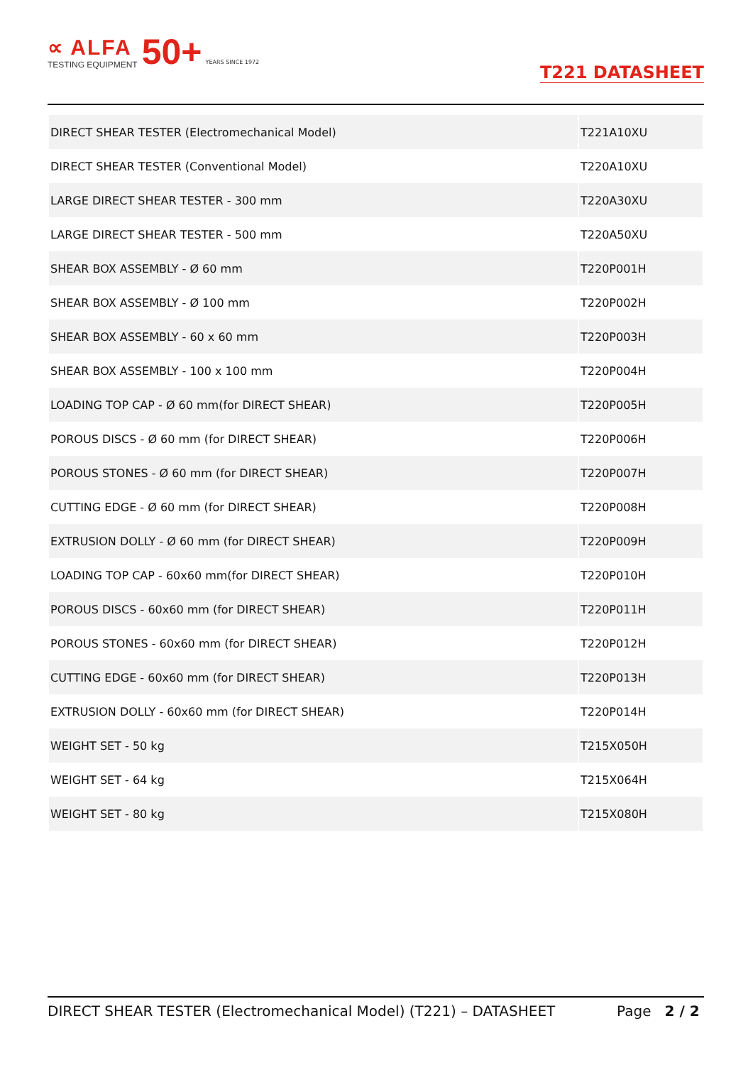∝ ALFA
TESTING EQUIPMENT
50+ YEARS SINCE 1972
T221 DATASHEET
| DIRECT SHEAR TESTER (Electromechanical Model) | T221A10XU |
| DIRECT SHEAR TESTER (Conventional Model) | T220A10XU |
| LARGE DIRECT SHEAR TESTER - 300 mm | T220A30XU |
| LARGE DIRECT SHEAR TESTER - 500 mm | T220A50XU |
| SHEAR BOX ASSEMBLY - Ø 60 mm | T220P001H |
| SHEAR BOX ASSEMBLY - Ø 100 mm | T220P002H |
| SHEAR BOX ASSEMBLY - 60 x 60 mm | T220P003H |
| SHEAR BOX ASSEMBLY - 100 x 100 mm | T220P004H |
| LOADING TOP CAP - Ø 60 mm(for DIRECT SHEAR) | T220P005H |
| POROUS DISCS - Ø 60 mm (for DIRECT SHEAR) | T220P006H |
| POROUS STONES - Ø 60 mm (for DIRECT SHEAR) | T220P007H |
| CUTTING EDGE - Ø 60 mm (for DIRECT SHEAR) | T220P008H |
| EXTRUSION DOLLY - Ø 60 mm (for DIRECT SHEAR) | T220P009H |
| LOADING TOP CAP - 60x60 mm(for DIRECT SHEAR) | T220P010H |
| POROUS DISCS - 60x60 mm (for DIRECT SHEAR) | T220P011H |
| POROUS STONES - 60x60 mm (for DIRECT SHEAR) | T220P012H |
| CUTTING EDGE - 60x60 mm (for DIRECT SHEAR) | T220P013H |
| EXTRUSION DOLLY - 60x60 mm (for DIRECT SHEAR) | T220P014H |
| WEIGHT SET - 50 kg | T215X050H |
| WEIGHT SET - 64 kg | T215X064H |
| WEIGHT SET - 80 kg | T215X080H |
DIRECT SHEAR TESTER (Electromechanical Model) (T221) – DATASHEET Page 2 / 2